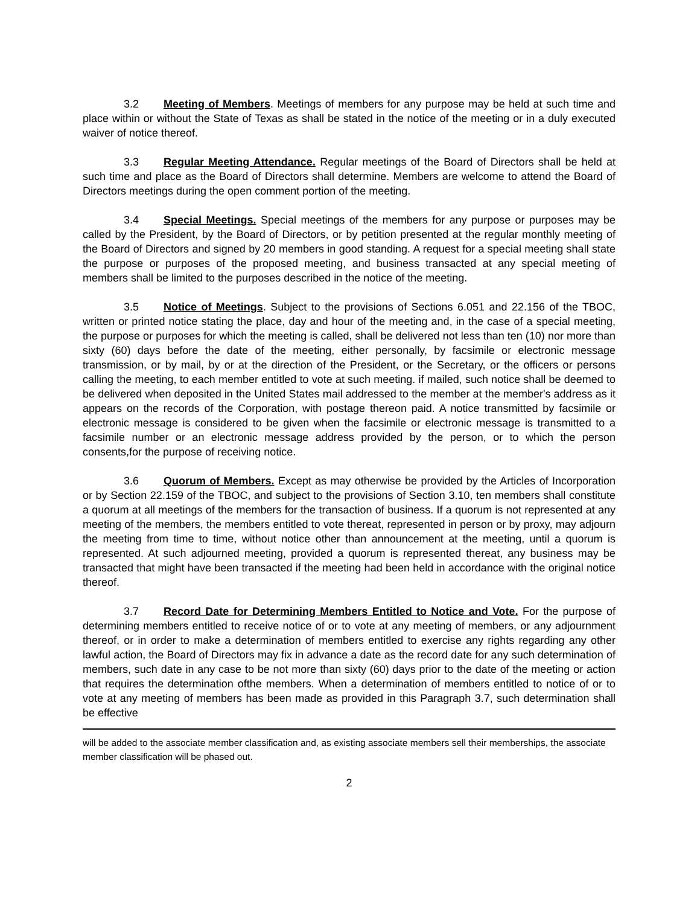3.2 Meeting of Members. Meetings of members for any purpose may be held at such time and place within or without the State of Texas as shall be stated in the notice of the meeting or in a duly executed waiver of notice thereof.
3.3 Regular Meeting Attendance. Regular meetings of the Board of Directors shall be held at such time and place as the Board of Directors shall determine. Members are welcome to attend the Board of Directors meetings during the open comment portion of the meeting.
3.4 Special Meetings. Special meetings of the members for any purpose or purposes may be called by the President, by the Board of Directors, or by petition presented at the regular monthly meeting of the Board of Directors and signed by 20 members in good standing. A request for a special meeting shall state the purpose or purposes of the proposed meeting, and business transacted at any special meeting of members shall be limited to the purposes described in the notice of the meeting.
3.5 Notice of Meetings. Subject to the provisions of Sections 6.051 and 22.156 of the TBOC, written or printed notice stating the place, day and hour of the meeting and, in the case of a special meeting, the purpose or purposes for which the meeting is called, shall be delivered not less than ten (10) nor more than sixty (60) days before the date of the meeting, either personally, by facsimile or electronic message transmission, or by mail, by or at the direction of the President, or the Secretary, or the officers or persons calling the meeting, to each member entitled to vote at such meeting. if mailed, such notice shall be deemed to be delivered when deposited in the United States mail addressed to the member at the member's address as it appears on the records of the Corporation, with postage thereon paid. A notice transmitted by facsimile or electronic message is considered to be given when the facsimile or electronic message is transmitted to a facsimile number or an electronic message address provided by the person, or to which the person consents,for the purpose of receiving notice.
3.6 Quorum of Members. Except as may otherwise be provided by the Articles of Incorporation or by Section 22.159 of the TBOC, and subject to the provisions of Section 3.10, ten members shall constitute a quorum at all meetings of the members for the transaction of business. If a quorum is not represented at any meeting of the members, the members entitled to vote thereat, represented in person or by proxy, may adjourn the meeting from time to time, without notice other than announcement at the meeting, until a quorum is represented. At such adjourned meeting, provided a quorum is represented thereat, any business may be transacted that might have been transacted if the meeting had been held in accordance with the original notice thereof.
3.7 Record Date for Determining Members Entitled to Notice and Vote. For the purpose of determining members entitled to receive notice of or to vote at any meeting of members, or any adjournment thereof, or in order to make a determination of members entitled to exercise any rights regarding any other lawful action, the Board of Directors may fix in advance a date as the record date for any such determination of members, such date in any case to be not more than sixty (60) days prior to the date of the meeting or action that requires the determination ofthe members. When a determination of members entitled to notice of or to vote at any meeting of members has been made as provided in this Paragraph 3.7, such determination shall be effective
will be added to the associate member classification and, as existing associate members sell their memberships, the associate member classification will be phased out.
2